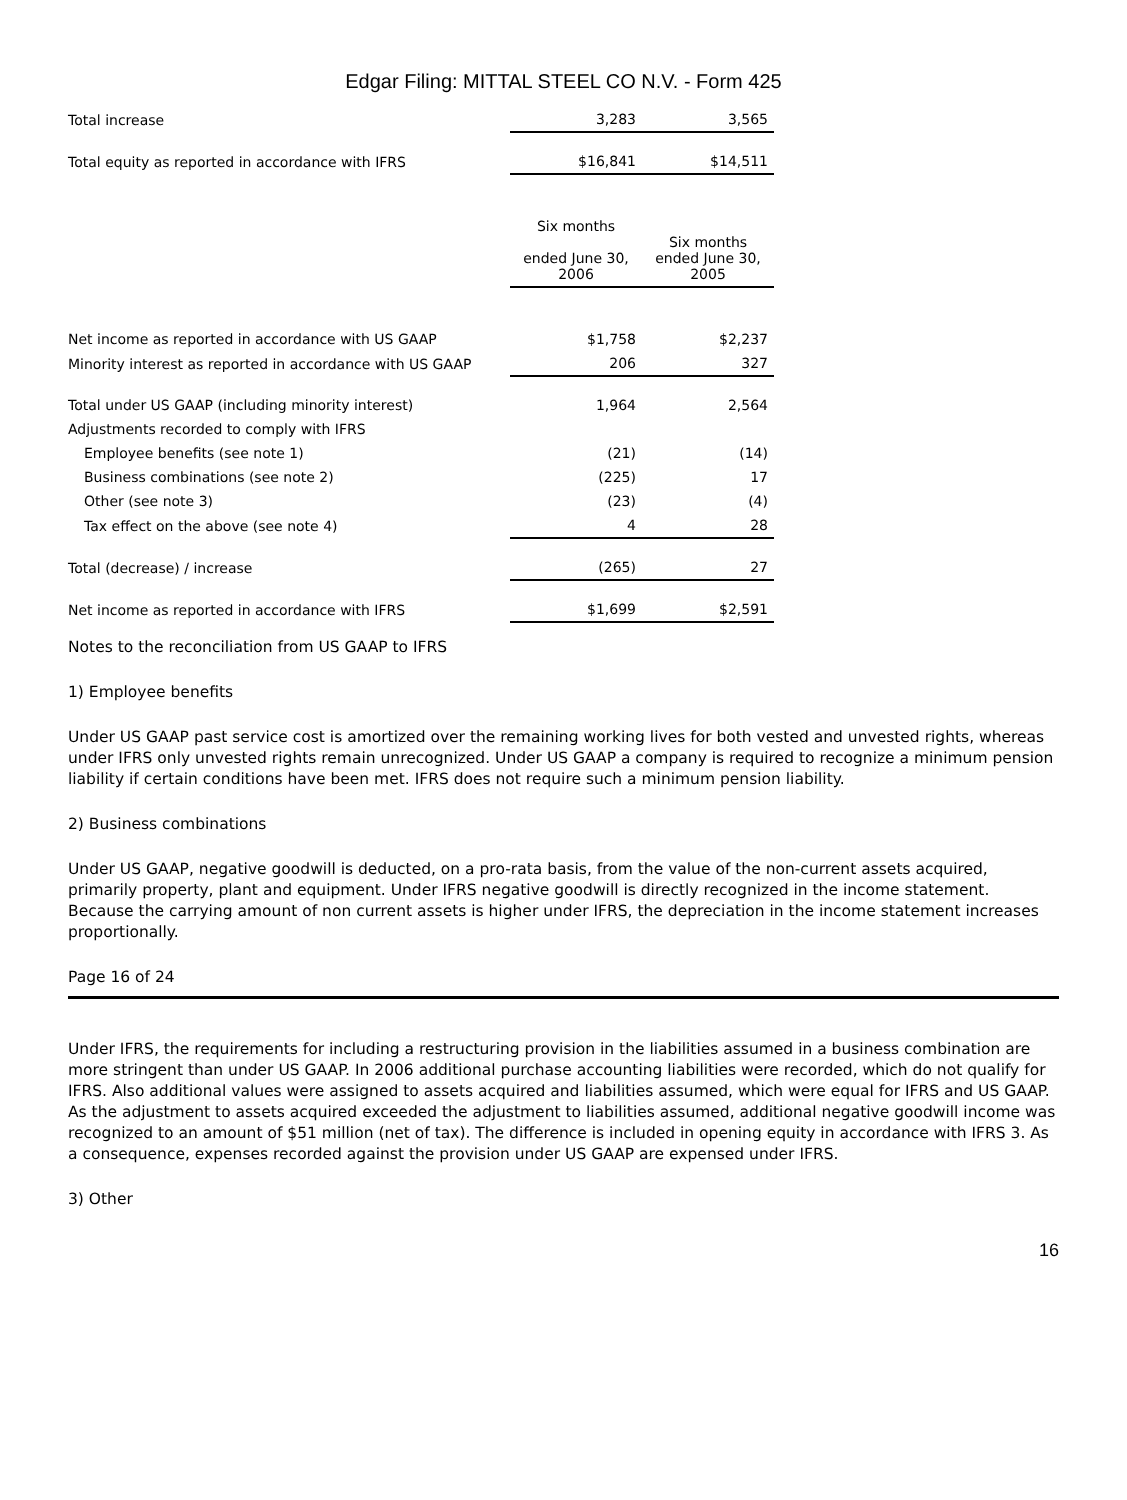Edgar Filing: MITTAL STEEL CO N.V. - Form 425
| Total increase | 3,283 | 3,565 |
| Total equity as reported in accordance with IFRS | $16,841 | $14,511 |
| | Six months ended June 30, 2006 | Six months ended June 30, 2005 |
| Net income as reported in accordance with US GAAP | $1,758 | $2,237 |
| Minority interest as reported in accordance with US GAAP | 206 | 327 |
| Total under US GAAP (including minority interest) | 1,964 | 2,564 |
| Adjustments recorded to comply with IFRS | | |
| Employee benefits (see note 1) | (21) | (14) |
| Business combinations (see note 2) | (225) | 17 |
| Other (see note 3) | (23) | (4) |
| Tax effect on the above (see note 4) | 4 | 28 |
| Total (decrease) / increase | (265) | 27 |
| Net income as reported in accordance with IFRS | $1,699 | $2,591 |
Notes to the reconciliation from US GAAP to IFRS
1) Employee benefits
Under US GAAP past service cost is amortized over the remaining working lives for both vested and unvested rights, whereas under IFRS only unvested rights remain unrecognized. Under US GAAP a company is required to recognize a minimum pension liability if certain conditions have been met. IFRS does not require such a minimum pension liability.
2) Business combinations
Under US GAAP, negative goodwill is deducted, on a pro-rata basis, from the value of the non-current assets acquired, primarily property, plant and equipment. Under IFRS negative goodwill is directly recognized in the income statement. Because the carrying amount of non current assets is higher under IFRS, the depreciation in the income statement increases proportionally.
Page 16 of 24
Under IFRS, the requirements for including a restructuring provision in the liabilities assumed in a business combination are more stringent than under US GAAP. In 2006 additional purchase accounting liabilities were recorded, which do not qualify for IFRS. Also additional values were assigned to assets acquired and liabilities assumed, which were equal for IFRS and US GAAP. As the adjustment to assets acquired exceeded the adjustment to liabilities assumed, additional negative goodwill income was recognized to an amount of $51 million (net of tax). The difference is included in opening equity in accordance with IFRS 3. As a consequence, expenses recorded against the provision under US GAAP are expensed under IFRS.
3) Other
16